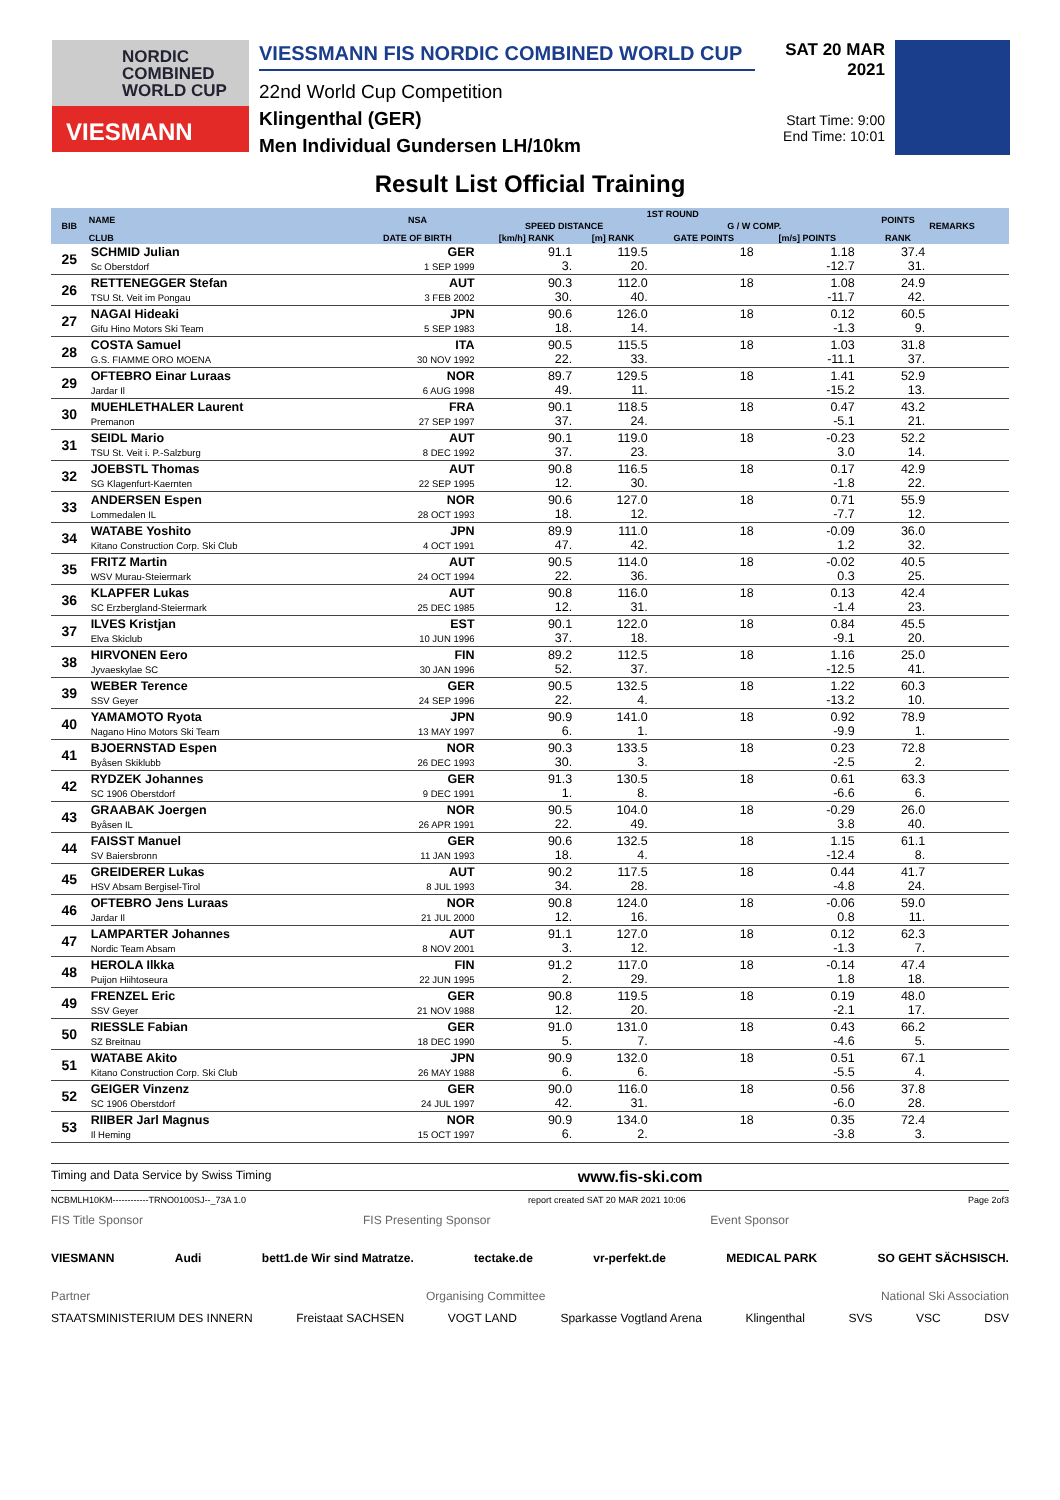NORDIC
COMBINED
WORLD CUP
VIESMANN
VIESSMANN FIS NORDIC COMBINED WORLD CUP
22nd World Cup Competition
Klingenthal (GER)
Men Individual Gundersen LH/10km
SAT 20 MAR 2021
Start Time: 9:00
End Time: 10:01
Result List Official Training
| BIB | NAME | NSA | 1ST ROUND | | | | | POINTS | REMARKS |
| --- | --- | --- | --- | --- | --- | --- | --- | --- | --- |
| | | | SPEED DISTANCE | | G / W COMP. | | | | |
| | CLUB | DATE OF BIRTH | [km/h] RANK | [m] RANK | GATE POINTS | [m/s] POINTS | | RANK | |
| 25 | SCHMID Julian Sc Oberstdorf | GER 1 SEP 1999 | 91.1 3. | 119.5 20. | 18 | 1.18 -12.7 | | 37.4 31. | |
| 26 | RETTENEGGER Stefan TSU St. Veit im Pongau | AUT 3 FEB 2002 | 90.3 30. | 112.0 40. | 18 | 1.08 -11.7 | | 24.9 42. | |
| 27 | NAGAI Hideaki Gifu Hino Motors Ski Team | JPN 5 SEP 1983 | 90.6 18. | 126.0 14. | 18 | 0.12 -1.3 | | 60.5 9. | |
| 28 | COSTA Samuel G.S. FIAMME ORO MOENA | ITA 30 NOV 1992 | 90.5 22. | 115.5 33. | 18 | 1.03 -11.1 | | 31.8 37. | |
| 29 | OFTEBRO Einar Luraas Jardar Il | NOR 6 AUG 1998 | 89.7 49. | 129.5 11. | 18 | 1.41 -15.2 | | 52.9 13. | |
| 30 | MUEHLETHALER Laurent Premanon | FRA 27 SEP 1997 | 90.1 37. | 118.5 24. | 18 | 0.47 -5.1 | | 43.2 21. | |
| 31 | SEIDL Mario TSU St. Veit i. P.-Salzburg | AUT 8 DEC 1992 | 90.1 37. | 119.0 23. | 18 | -0.23 3.0 | | 52.2 14. | |
| 32 | JOEBSTL Thomas SG Klagenfurt-Kaernten | AUT 22 SEP 1995 | 90.8 12. | 116.5 30. | 18 | 0.17 -1.8 | | 42.9 22. | |
| 33 | ANDERSEN Espen Lommedalen IL | NOR 28 OCT 1993 | 90.6 18. | 127.0 12. | 18 | 0.71 -7.7 | | 55.9 12. | |
| 34 | WATABE Yoshito Kitano Construction Corp. Ski Club | JPN 4 OCT 1991 | 89.9 47. | 111.0 42. | 18 | -0.09 1.2 | | 36.0 32. | |
| 35 | FRITZ Martin WSV Murau-Steiermark | AUT 24 OCT 1994 | 90.5 22. | 114.0 36. | 18 | -0.02 0.3 | | 40.5 25. | |
| 36 | KLAPFER Lukas SC Erzbergland-Steiermark | AUT 25 DEC 1985 | 90.8 12. | 116.0 31. | 18 | 0.13 -1.4 | | 42.4 23. | |
| 37 | ILVES Kristjan Elva Skiclub | EST 10 JUN 1996 | 90.1 37. | 122.0 18. | 18 | 0.84 -9.1 | | 45.5 20. | |
| 38 | HIRVONEN Eero Jyvaeskylae SC | FIN 30 JAN 1996 | 89.2 52. | 112.5 37. | 18 | 1.16 -12.5 | | 25.0 41. | |
| 39 | WEBER Terence SSV Geyer | GER 24 SEP 1996 | 90.5 22. | 132.5 4. | 18 | 1.22 -13.2 | | 60.3 10. | |
| 40 | YAMAMOTO Ryota Nagano Hino Motors Ski Team | JPN 13 MAY 1997 | 90.9 6. | 141.0 1. | 18 | 0.92 -9.9 | | 78.9 1. | |
| 41 | BJOERNSTAD Espen Byåsen Skiklubb | NOR 26 DEC 1993 | 90.3 30. | 133.5 3. | 18 | 0.23 -2.5 | | 72.8 2. | |
| 42 | RYDZEK Johannes SC 1906 Oberstdorf | GER 9 DEC 1991 | 91.3 1. | 130.5 8. | 18 | 0.61 -6.6 | | 63.3 6. | |
| 43 | GRAABAK Joergen Byåsen IL | NOR 26 APR 1991 | 90.5 22. | 104.0 49. | 18 | -0.29 3.8 | | 26.0 40. | |
| 44 | FAISST Manuel SV Baiersbronn | GER 11 JAN 1993 | 90.6 18. | 132.5 4. | 18 | 1.15 -12.4 | | 61.1 8. | |
| 45 | GREIDERER Lukas HSV Absam Bergisel-Tirol | AUT 8 JUL 1993 | 90.2 34. | 117.5 28. | 18 | 0.44 -4.8 | | 41.7 24. | |
| 46 | OFTEBRO Jens Luraas Jardar Il | NOR 21 JUL 2000 | 90.8 12. | 124.0 16. | 18 | -0.06 0.8 | | 59.0 11. | |
| 47 | LAMPARTER Johannes Nordic Team Absam | AUT 8 NOV 2001 | 91.1 3. | 127.0 12. | 18 | 0.12 -1.3 | | 62.3 7. | |
| 48 | HEROLA Ilkka Puijon Hiihtoseura | FIN 22 JUN 1995 | 91.2 2. | 117.0 29. | 18 | -0.14 1.8 | | 47.4 18. | |
| 49 | FRENZEL Eric SSV Geyer | GER 21 NOV 1988 | 90.8 12. | 119.5 20. | 18 | 0.19 -2.1 | | 48.0 17. | |
| 50 | RIESSLE Fabian SZ Breitnau | GER 18 DEC 1990 | 91.0 5. | 131.0 7. | 18 | 0.43 -4.6 | | 66.2 5. | |
| 51 | WATABE Akito Kitano Construction Corp. Ski Club | JPN 26 MAY 1988 | 90.9 6. | 132.0 6. | 18 | 0.51 -5.5 | | 67.1 4. | |
| 52 | GEIGER Vinzenz SC 1906 Oberstdorf | GER 24 JUL 1997 | 90.0 42. | 116.0 31. | 18 | 0.56 -6.0 | | 37.8 28. | |
| 53 | RIIBER Jarl Magnus Il Heming | NOR 15 OCT 1997 | 90.9 6. | 134.0 2. | 18 | 0.35 -3.8 | | 72.4 3. | |
Timing and Data Service by Swiss Timing www.fis-ski.com
NCBMLH10KM------------TRNO0100SJ--_73A 1.0 report created SAT 20 MAR 2021 10:06 Page 2of3
FIS Title Sponsor FIS Presenting Sponsor Event Sponsor
VIESMANN Audi bett1.de Wir sind Matratze. tectake.de vr-perfekt.de MEDICAL PARK SO GEHT SÄCHSISCH.
Partner Organising Committee National Ski Association
STAATSMINISTERIUM DES INNERN Freistaat SACHSEN VOGT LAND Sparkasse Vogtland Arena Klingenthal SVS VSC DSV